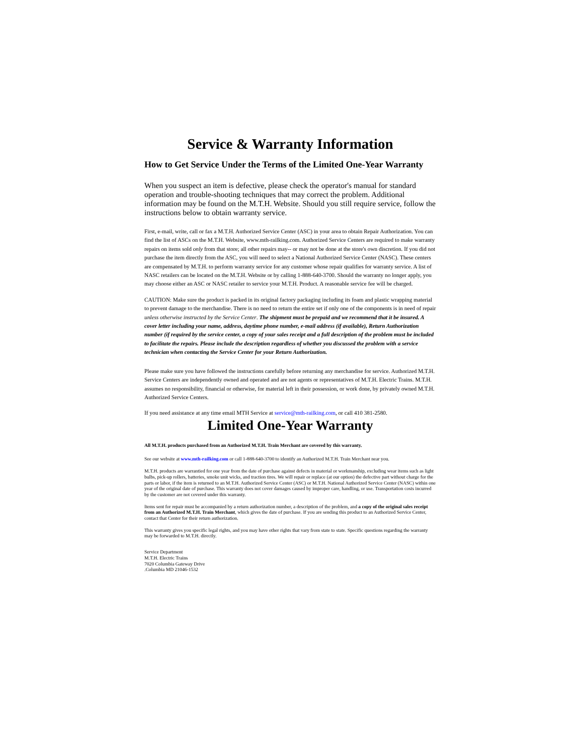Service & Warranty Information
How to Get Service Under the Terms of the Limited One-Year Warranty
When you suspect an item is defective, please check the operator's manual for standard operation and trouble-shooting techniques that may correct the problem. Additional information may be found on the M.T.H. Website. Should you still require service, follow the instructions below to obtain warranty service.
First, e-mail, write, call or fax a M.T.H. Authorized Service Center (ASC) in your area to obtain Repair Authorization. You can find the list of ASCs on the M.T.H. Website, www.mth-railking.com. Authorized Service Centers are required to make warranty repairs on items sold only from that store; all other repairs may-- or may not be done at the store's own discretion. If you did not purchase the item directly from the ASC, you will need to select a National Authorized Service Center (NASC). These centers are compensated by M.T.H. to perform warranty service for any customer whose repair qualifies for warranty service. A list of NASC retailers can be located on the M.T.H. Website or by calling 1-888-640-3700. Should the warranty no longer apply, you may choose either an ASC or NASC retailer to service your M.T.H. Product. A reasonable service fee will be charged.
CAUTION: Make sure the product is packed in its original factory packaging including its foam and plastic wrapping material to prevent damage to the merchandise. There is no need to return the entire set if only one of the components is in need of repair unless otherwise instructed by the Service Center. The shipment must be prepaid and we recommend that it be insured. A cover letter including your name, address, daytime phone number, e-mail address (if available), Return Authorization number (if required by the service center, a copy of your sales receipt and a full description of the problem must be included to facilitate the repairs. Please include the description regardless of whether you discussed the problem with a service technician when contacting the Service Center for your Return Authorization.
Please make sure you have followed the instructions carefully before returning any merchandise for service. Authorized M.T.H. Service Centers are independently owned and operated and are not agents or representatives of M.T.H. Electric Trains. M.T.H. assumes no responsibility, financial or otherwise, for material left in their possession, or work done, by privately owned M.T.H. Authorized Service Centers.
If you need assistance at any time email MTH Service at service@mth-railking.com, or call 410 381-2580.
Limited One-Year Warranty
All M.T.H. products purchased from an Authorized M.T.H. Train Merchant are covered by this warranty.
See our website at www.mth-railking.com or call 1-888-640-3700 to identify an Authorized M.T.H. Train Merchant near you.
M.T.H. products are warrantied for one year from the date of purchase against defects in material or workmanship, excluding wear items such as light bulbs, pick-up rollers, batteries, smoke unit wicks, and traction tires. We will repair or replace (at our option) the defective part without charge for the parts or labor, if the item is returned to an M.T.H. Authorized Service Center (ASC) or M.T.H. National Authorized Service Center (NASC) within one year of the original date of purchase. This warranty does not cover damages caused by improper care, handling, or use. Transportation costs incurred by the customer are not covered under this warranty.
Items sent for repair must be accompanied by a return authorization number, a description of the problem, and a copy of the original sales receipt from an Authorized M.T.H. Train Merchant, which gives the date of purchase. If you are sending this product to an Authorized Service Center, contact that Center for their return authorization.
This warranty gives you specific legal rights, and you may have other rights that vary from state to state. Specific questions regarding the warranty may be forwarded to M.T.H. directly.
Service Department
M.T.H. Electric Trains
7020 Columbia Gateway Drive
.Columbia MD 21046-1532